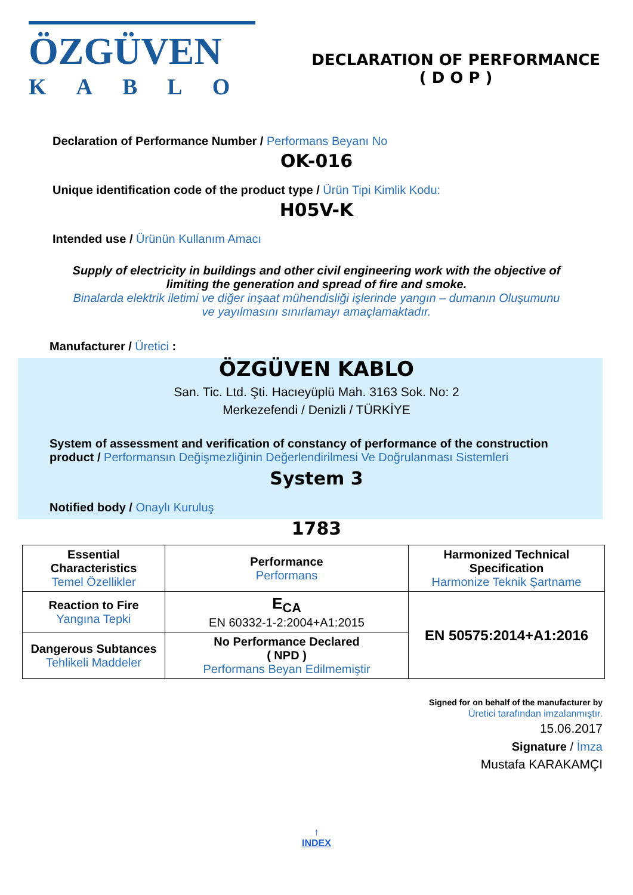ÖZGÜVEN
KABLO
DECLARATION OF PERFORMANCE
( D O P )
Declaration of Performance Number / Performans Beyanı No
OK-016
Unique identification code of the product type / Ürün Tipi Kimlik Kodu:
H05V-K
Intended use / Ürünün Kullanım Amacı
Supply of electricity in buildings and other civil engineering work with the objective of limiting the generation and spread of fire and smoke.
Binalarda elektrik iletimi ve diğer inşaat mühendisliği işlerinde yangın – dumanın Oluşumunu ve yayılmasını sınırlamayı amaçlamaktadır.
Manufacturer / Üretici :
ÖZGÜVEN KABLO
San. Tic. Ltd. Şti. Hacıeyüplü Mah. 3163 Sok. No: 2
Merkezefendi / Denizli / TÜRKİYE
System of assessment and verification of constancy of performance of the construction product / Performansın Değişmezliğinin Değerlendirilmesi Ve Doğrulanması Sistemleri
System 3
Notified body / Onaylı Kuruluş
1783
| Essential Characteristics Temel Özellikler | Performance Performans | Harmonized Technical Specification Harmonize Teknik Şartname |
| Reaction to Fire Yangına Tepki | E<sub>CA</sub> EN 60332-1-2:2004+A1:2015 | EN 50575:2014+A1:2016 |
| Dangerous Subtances Tehlikeli Maddeler | No Performance Declared ( NPD ) Performans Beyan Edilmemiştir | |
Signed for on behalf of the manufacturer by
Üretici tarafından imzalanmıştır.
15.06.2017
Signature / İmza
Mustafa KARAKAMÇI
↑
INDEX